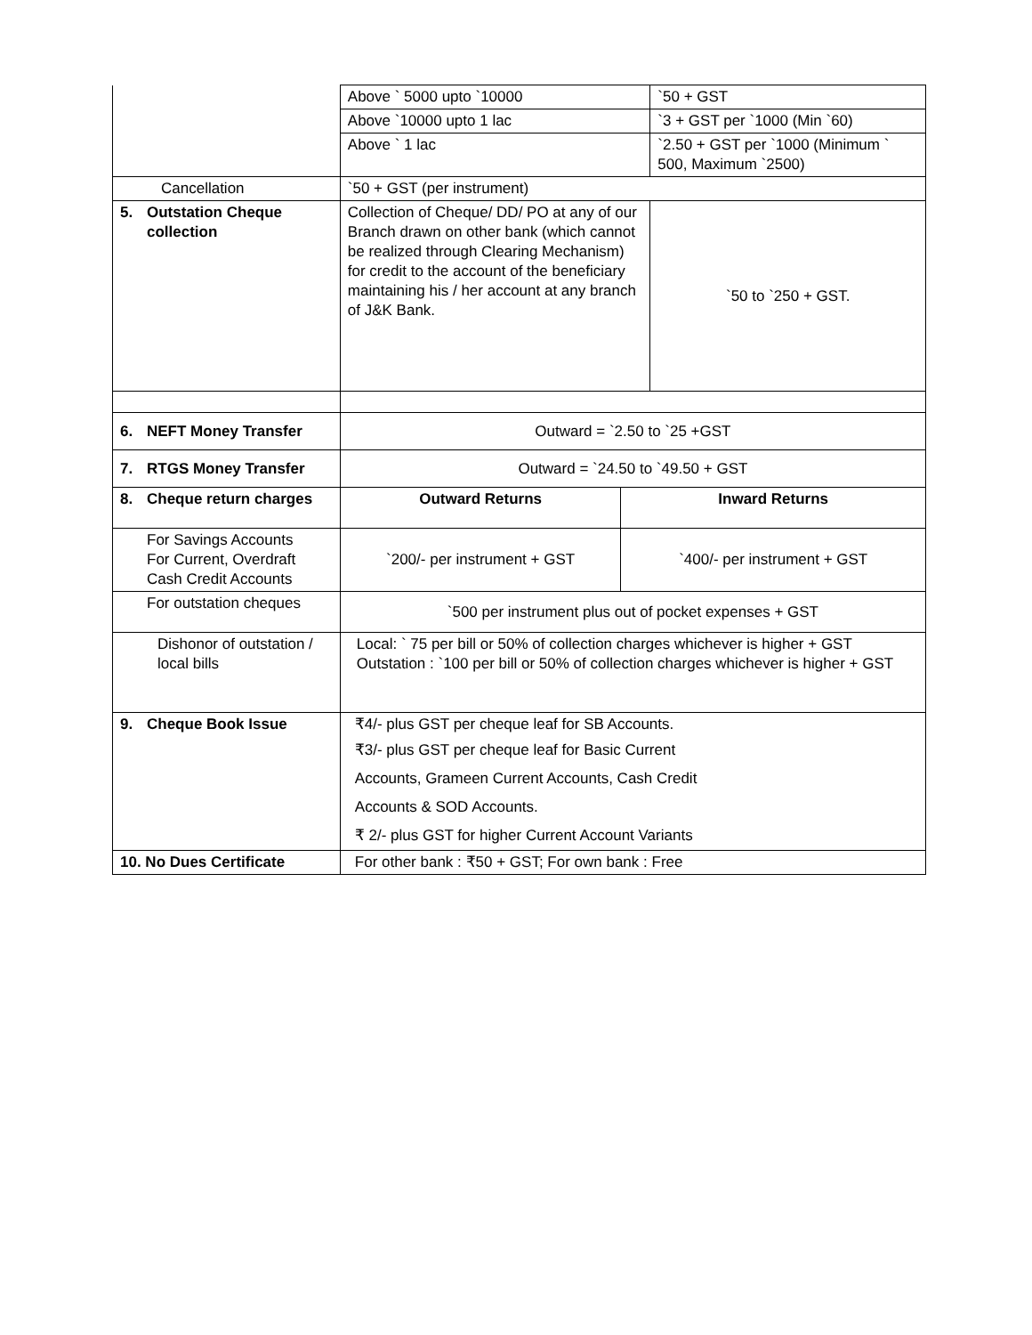| | Above ` 5000 upto `10000 | | `50 + GST |
| | Above `10000 upto 1 lac | | `3 + GST per `1000 (Min `60) |
| | Above ` 1 lac | | `2.50 + GST per `1000 (Minimum ` 500, Maximum `2500) |
| Cancellation | `50 + GST (per instrument) | | |
| 5. Outstation Cheque collection | Collection of Cheque/ DD/ PO at any of our Branch drawn on other bank (which cannot be realized through Clearing Mechanism) for credit to the account of the beneficiary maintaining his / her account at any branch of J&K Bank. | | `50 to `250 + GST. |
| 6. NEFT Money Transfer | Outward = `2.50 to `25 +GST | | |
| 7. RTGS Money Transfer | Outward = `24.50 to `49.50 + GST | | |
| 8. Cheque return charges | Outward Returns | Inward Returns | |
| For Savings Accounts For Current, Overdraft Cash Credit Accounts | `200/- per instrument + GST | `400/- per instrument + GST | |
| For outstation cheques | `500 per instrument plus out of pocket expenses + GST | | |
| Dishonor of outstation / local bills | Local: ` 75 per bill or 50% of collection charges whichever is higher + GST Outstation : `100 per bill or 50% of collection charges whichever is higher + GST | | |
| 9. Cheque Book Issue | ₹4/- plus GST per cheque leaf for SB Accounts. | | |
| | ₹3/- plus GST per cheque leaf for Basic Current | | |
| | Accounts, Grameen Current Accounts, Cash Credit | | |
| | Accounts & SOD Accounts. | | |
| | ₹ 2/- plus GST for higher Current Account Variants | | |
| 10. No Dues Certificate | For other bank : ₹50 + GST; For own bank : Free | | |